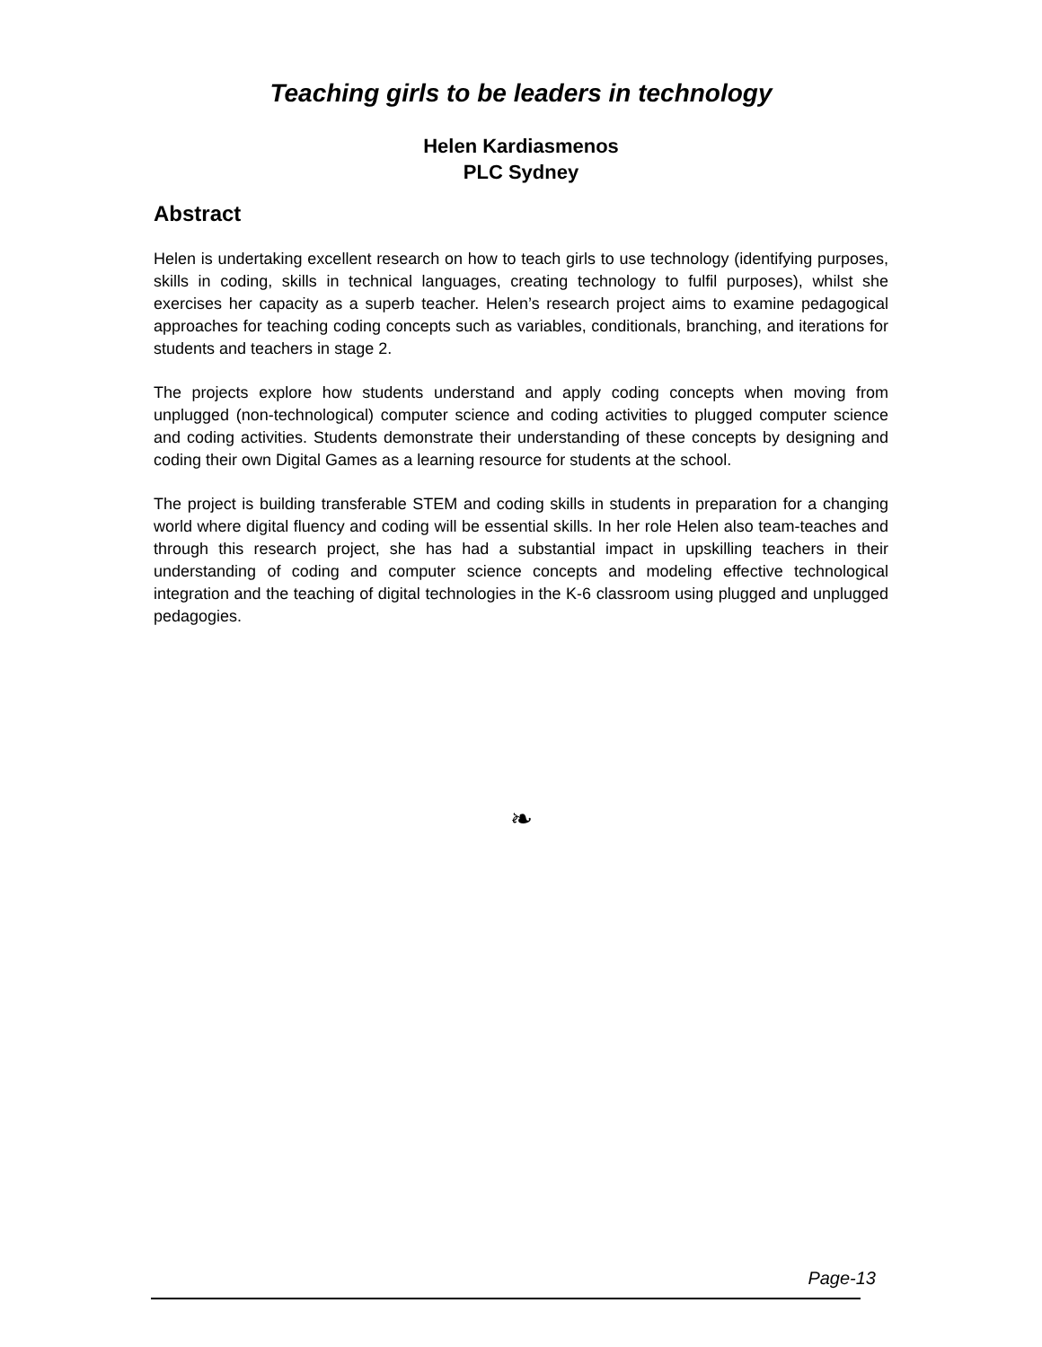Teaching girls to be leaders in technology
Helen Kardiasmenos
PLC Sydney
Abstract
Helen is undertaking excellent research on how to teach girls to use technology (identifying purposes, skills in coding, skills in technical languages, creating technology to fulfil purposes), whilst she exercises her capacity as a superb teacher. Helen’s research project aims to examine pedagogical approaches for teaching coding concepts such as variables, conditionals, branching, and iterations for students and teachers in stage 2.
The projects explore how students understand and apply coding concepts when moving from unplugged (non-technological) computer science and coding activities to plugged computer science and coding activities. Students demonstrate their understanding of these concepts by designing and coding their own Digital Games as a learning resource for students at the school.
The project is building transferable STEM and coding skills in students in preparation for a changing world where digital fluency and coding will be essential skills. In her role Helen also team-teaches and through this research project, she has had a substantial impact in upskilling teachers in their understanding of coding and computer science concepts and modeling effective technological integration and the teaching of digital technologies in the K-6 classroom using plugged and unplugged pedagogies.
❧
Page-13